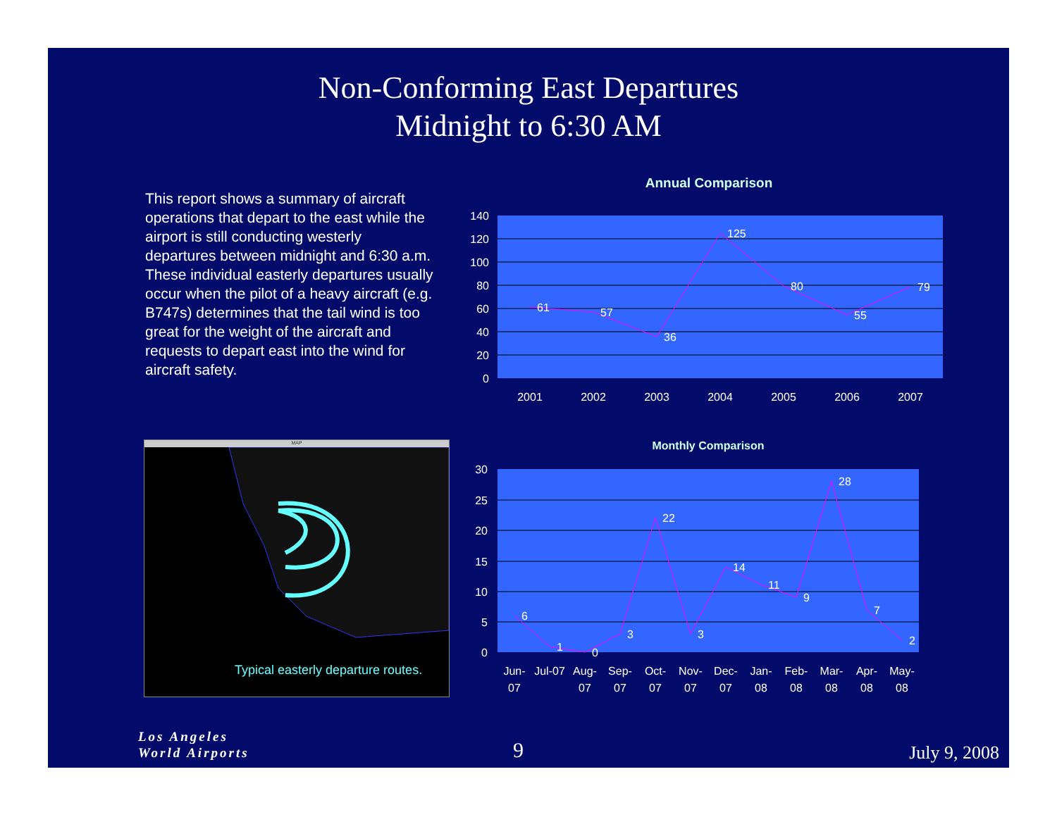Non-Conforming East Departures
Midnight to 6:30 AM
This report shows a summary of aircraft operations that depart to the east while the airport is still conducting westerly departures between midnight and 6:30 a.m. These individual easterly departures usually occur when the pilot of a heavy aircraft (e.g. B747s) determines that the tail wind is too great for the weight of the aircraft and requests to depart east into the wind for aircraft safety.
Annual Comparison
140
120
100
80
60
40
20
0
61
57
36
125
80
55
79
2001
2002
2003
2004
2005
2006
2007
Monthly Comparison
30
25
20
15
10
5
0
6
1
0
3
22
3
14
11
9
28
7
2
Jun-
07
Jul-07
Aug-
07
Sep-
07
Oct-
07
Nov-
07
Dec-
07
Jan-
08
Feb-
08
Mar-
08
Apr-
08
May-
08
MAP
Typical easterly departure routes.
Los Angeles
World Airports
9 July 9, 2008